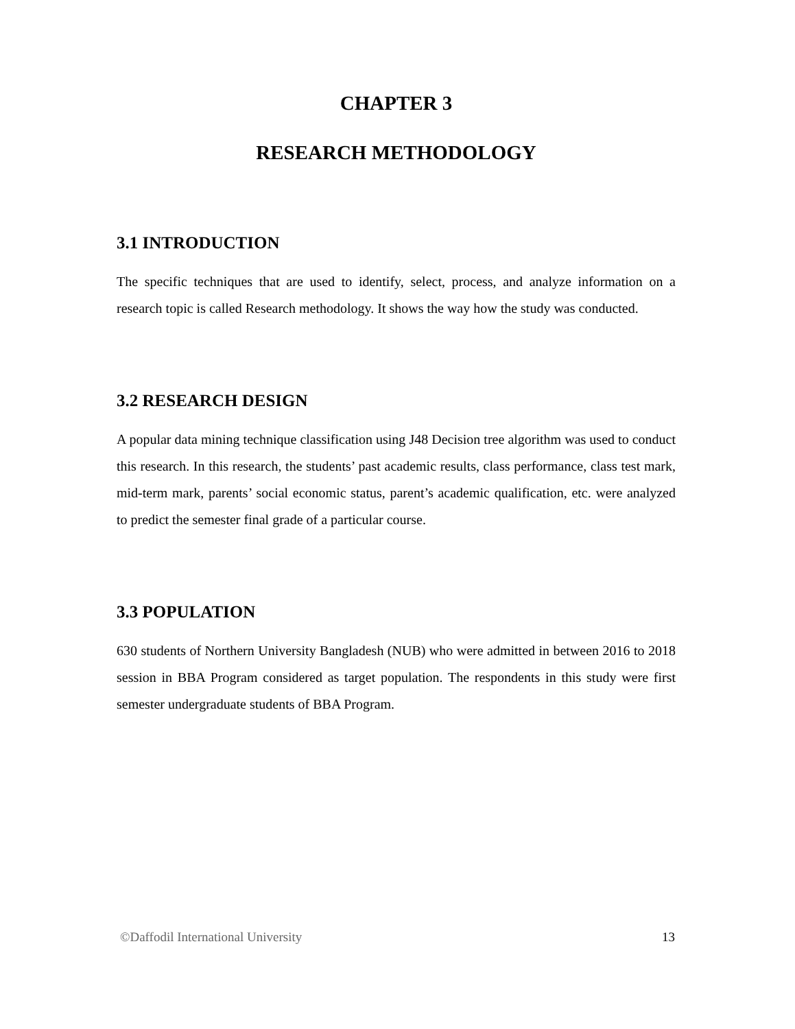CHAPTER 3
RESEARCH METHODOLOGY
3.1 INTRODUCTION
The specific techniques that are used to identify, select, process, and analyze information on a research topic is called Research methodology. It shows the way how the study was conducted.
3.2 RESEARCH DESIGN
A popular data mining technique classification using J48 Decision tree algorithm was used to conduct this research. In this research, the students’ past academic results, class performance, class test mark, mid-term mark, parents’ social economic status, parent’s academic qualification, etc. were analyzed to predict the semester final grade of a particular course.
3.3 POPULATION
630 students of Northern University Bangladesh (NUB) who were admitted in between 2016 to 2018 session in BBA Program considered as target population. The respondents in this study were first semester undergraduate students of BBA Program.
©Daffodil International University 13